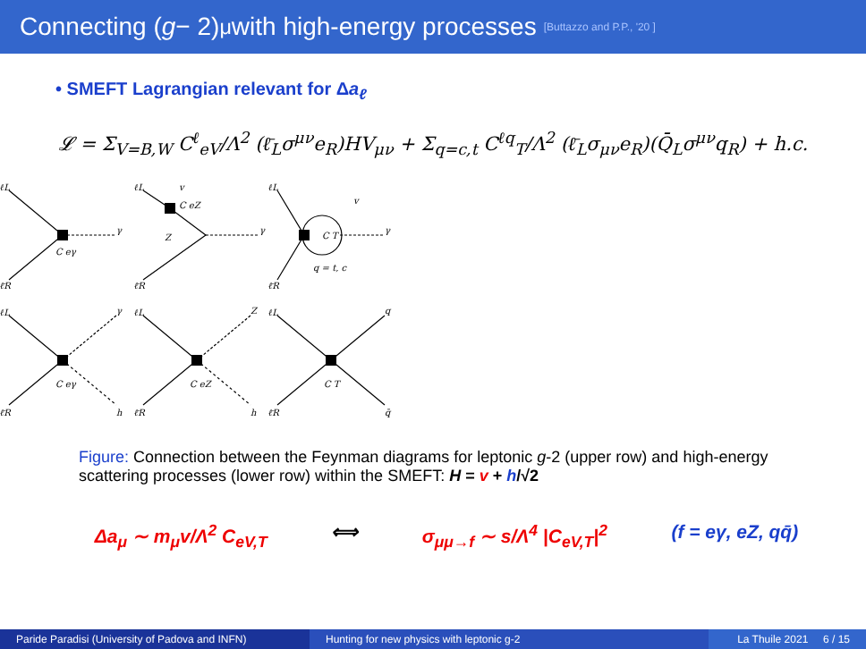Connecting (g − 2)<sub>μ</sub> with high-energy processes [Buttazzo and P.P., '20 ]
• SMEFT Lagrangian relevant for Δa<sub>ℓ</sub>
𝓛 = Σ<sub>V=B,W</sub> C<sup>ℓ</sup><sub>eV</sub>/Λ<sup>2</sup> (ℓ̄<sub>L</sub>σ<sup>μν</sup>e<sub>R</sub>)HV<sub>μν</sub> + Σ<sub>q=c,t</sub> C<sup>ℓq</sup><sub>T</sub>/Λ<sup>2</sup> (ℓ̄<sub>L</sub>σ<sub>μν</sub>e<sub>R</sub>)(Q̄<sub>L</sub>σ<sup>μν</sup>q<sub>R</sub>) + h.c.
ℓL
ℓ̄R
γ
C eγ
ℓL
ℓ̄R
v
C eZ
Z
γ
ℓL
ℓ̄R
C T
q = t, c
γ
v
ℓL
ℓ̄R
γ
h
C eγ
ℓL
ℓ̄R
Z
h
C eZ
ℓL
ℓ̄R
q
q̄
C T
Figure: Connection between the Feynman diagrams for leptonic g-2 (upper row) and high-energy scattering processes (lower row) within the SMEFT: H = v + h/√2
Δa<sub>μ</sub> ∼ m<sub>μ</sub>v/Λ<sup>2</sup> C<sub>eV,T</sub> ⟺ σ<sub>μμ→f</sub> ∼ s/Λ<sup>4</sup> |C<sub>eV,T</sub>|<sup>2</sup> (f = eγ, eZ, qq̄)
Paride Paradisi (University of Padova and INFN)
Hunting for new physics with leptonic g-2 La Thuile 2021 6 / 15